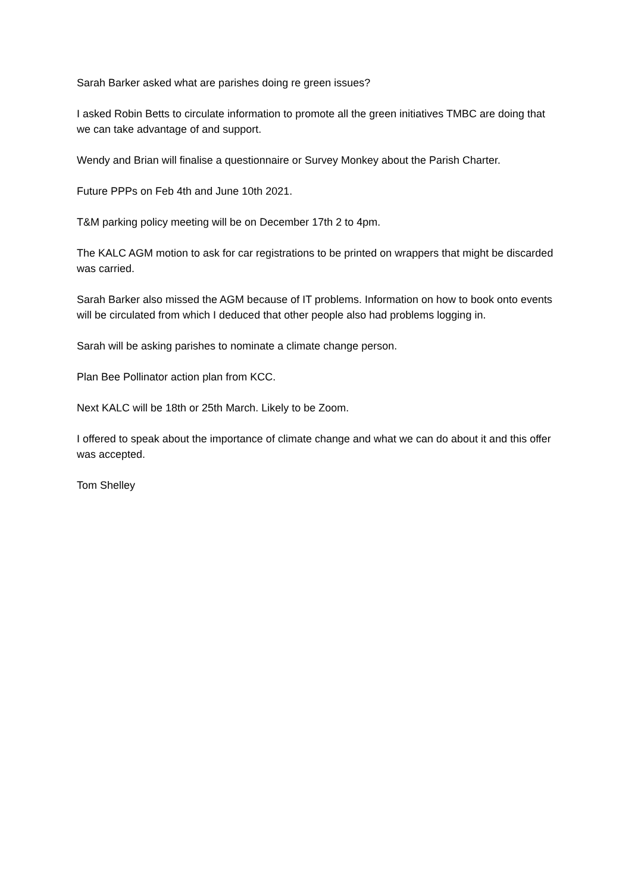Sarah Barker asked what are parishes doing re green issues?
I asked Robin Betts to circulate information to promote all the green initiatives TMBC are doing that we can take advantage of and support.
Wendy and Brian will finalise a questionnaire or Survey Monkey about the Parish Charter.
Future PPPs on Feb 4th and June 10th 2021.
T&M parking policy meeting will be on December 17th 2 to 4pm.
The KALC AGM motion to ask for car registrations to be printed on wrappers that might be discarded was carried.
Sarah Barker also missed the AGM because of IT problems. Information on how to book onto events will be circulated from which I deduced that other people also had problems logging in.
Sarah will be asking parishes to nominate a climate change person.
Plan Bee Pollinator action plan from KCC.
Next KALC will be 18th or 25th March. Likely to be Zoom.
I offered to speak about the importance of climate change and what we can do about it and this offer was accepted.
Tom Shelley